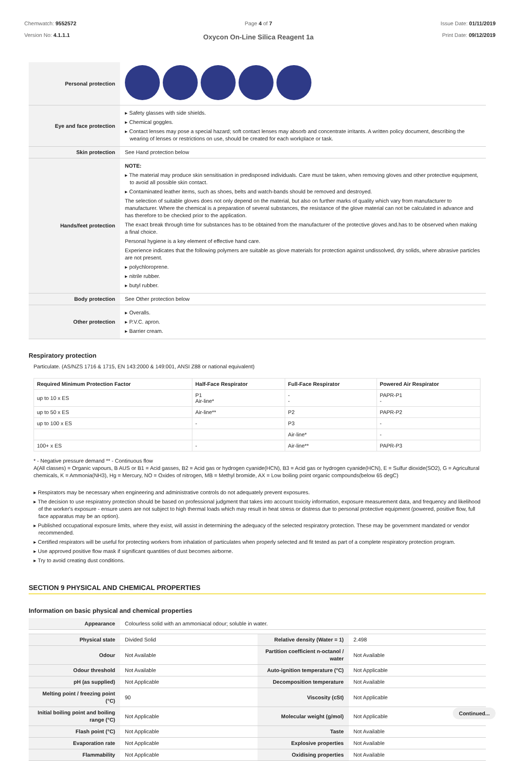Chemwatch: 9552572
Version No: 4.1.1.1
Page 4 of 7
Oxycon On-Line Silica Reagent 1a
Issue Date: 01/11/2019
Print Date: 09/12/2019
| Personal protection | |
| Eye and face protection | ▸ Safety glasses with side shields. ▸ Chemical goggles. ▸ Contact lenses may pose a special hazard; soft contact lenses may absorb and concentrate irritants. A written policy document, describing the wearing of lenses or restrictions on use, should be created for each workplace or task. |
| Skin protection | See Hand protection below |
| Hands/feet protection | NOTE: ▸ The material may produce skin sensitisation in predisposed individuals. Care must be taken, when removing gloves and other protective equipment, to avoid all possible skin contact. ▸ Contaminated leather items, such as shoes, belts and watch-bands should be removed and destroyed. The selection of suitable gloves does not only depend on the material, but also on further marks of quality which vary from manufacturer to manufacturer. Where the chemical is a preparation of several substances, the resistance of the glove material can not be calculated in advance and has therefore to be checked prior to the application. The exact break through time for substances has to be obtained from the manufacturer of the protective gloves and.has to be observed when making a final choice. Personal hygiene is a key element of effective hand care. Experience indicates that the following polymers are suitable as glove materials for protection against undissolved, dry solids, where abrasive particles are not present. ▸ polychloroprene. ▸ nitrile rubber. ▸ butyl rubber. |
| Body protection | See Other protection below |
| Other protection | ▸ Overalls. ▸ P.V.C. apron. ▸ Barrier cream. |
Respiratory protection
Particulate. (AS/NZS 1716 & 1715, EN 143:2000 & 149:001, ANSI Z88 or national equivalent)
| Required Minimum Protection Factor | Half-Face Respirator | Full-Face Respirator | Powered Air Respirator |
| --- | --- | --- | --- |
| up to 10 x ES | P1 Air-line* | - - | PAPR-P1 - |
| up to 50 x ES | Air-line** | P2 | PAPR-P2 |
| up to 100 x ES | - | P3 | - |
| | | Air-line* | - |
| 100+ x ES | - | Air-line** | PAPR-P3 |
* - Negative pressure demand ** - Continuous flow
A(All classes) = Organic vapours, B AUS or B1 = Acid gasses, B2 = Acid gas or hydrogen cyanide(HCN), B3 = Acid gas or hydrogen cyanide(HCN), E = Sulfur dioxide(SO2), G = Agricultural chemicals, K = Ammonia(NH3), Hg = Mercury, NO = Oxides of nitrogen, MB = Methyl bromide, AX = Low boiling point organic compounds(below 65 degC)
▸ Respirators may be necessary when engineering and administrative controls do not adequately prevent exposures.
▸ The decision to use respiratory protection should be based on professional judgment that takes into account toxicity information, exposure measurement data, and frequency and likelihood of the worker's exposure - ensure users are not subject to high thermal loads which may result in heat stress or distress due to personal protective equipment (powered, positive flow, full face apparatus may be an option).
▸ Published occupational exposure limits, where they exist, will assist in determining the adequacy of the selected respiratory protection. These may be government mandated or vendor recommended.
▸ Certified respirators will be useful for protecting workers from inhalation of particulates when properly selected and fit tested as part of a complete respiratory protection program.
▸ Use approved positive flow mask if significant quantities of dust becomes airborne.
▸ Try to avoid creating dust conditions.
SECTION 9 PHYSICAL AND CHEMICAL PROPERTIES
Information on basic physical and chemical properties
| Appearance | Colourless solid with an ammoniacal odour; soluble in water. | | |
| Physical state | Divided Solid | Relative density (Water = 1) | 2.498 |
| Odour | Not Available | Partition coefficient n-octanol / water | Not Available |
| Odour threshold | Not Available | Auto-ignition temperature (°C) | Not Applicable |
| pH (as supplied) | Not Applicable | Decomposition temperature | Not Available |
| Melting point / freezing point (°C) | 90 | Viscosity (cSt) | Not Applicable |
| Initial boiling point and boiling range (°C) | Not Applicable | Molecular weight (g/mol) | Not Applicable |
| Flash point (°C) | Not Applicable | Taste | Not Available |
| Evaporation rate | Not Applicable | Explosive properties | Not Available |
| Flammability | Not Applicable | Oxidising properties | Not Available |
Continued...